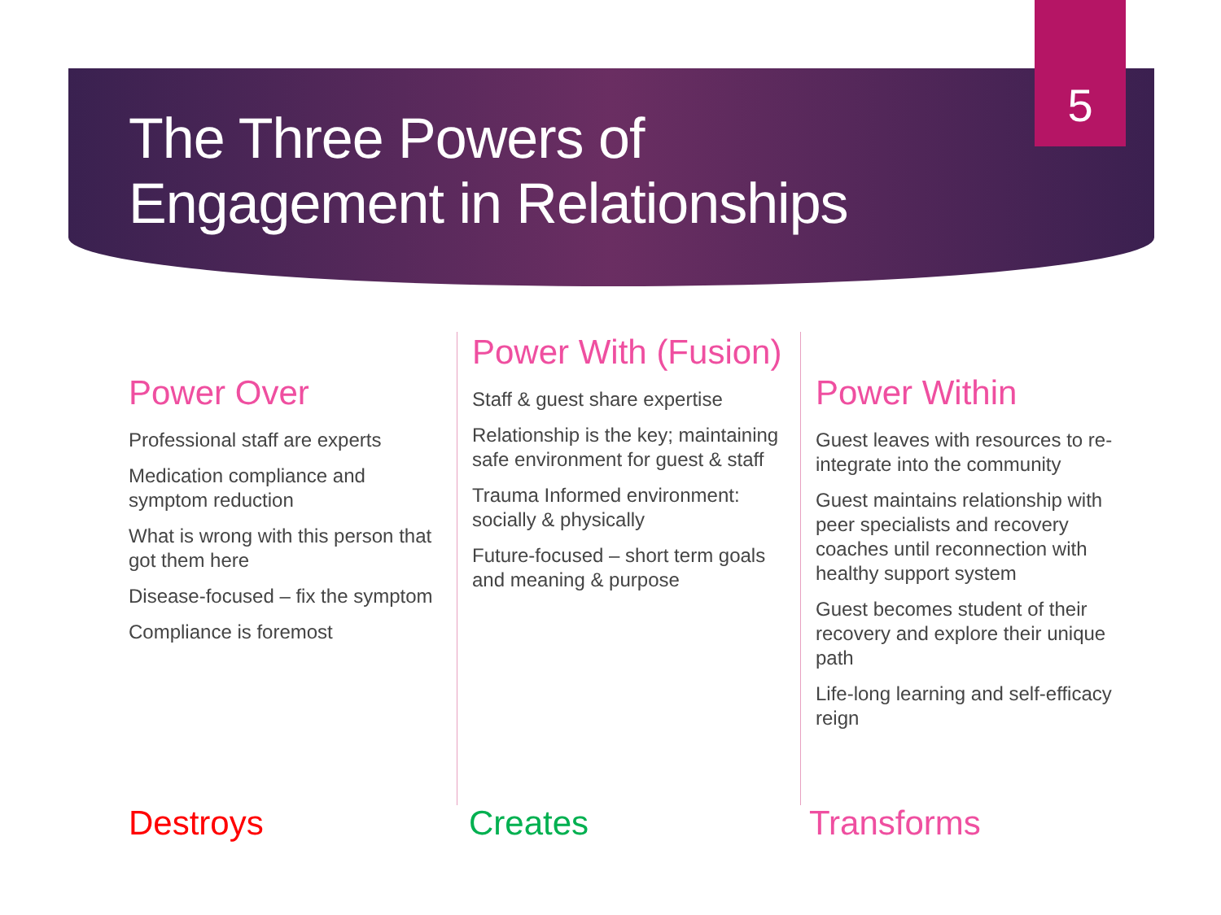5
The Three Powers of
Engagement in Relationships
Power Over
Professional staff are experts
Medication compliance and symptom reduction
What is wrong with this person that got them here
Disease-focused – fix the symptom
Compliance is foremost
Power With (Fusion)
Staff & guest share expertise
Relationship is the key; maintaining safe environment for guest & staff
Trauma Informed environment: socially & physically
Future-focused – short term goals and meaning & purpose
Power Within
Guest leaves with resources to re-integrate into the community
Guest maintains relationship with peer specialists and recovery coaches until reconnection with healthy support system
Guest becomes student of their recovery and explore their unique path
Life-long learning and self-efficacy reign
Destroys Creates Transforms